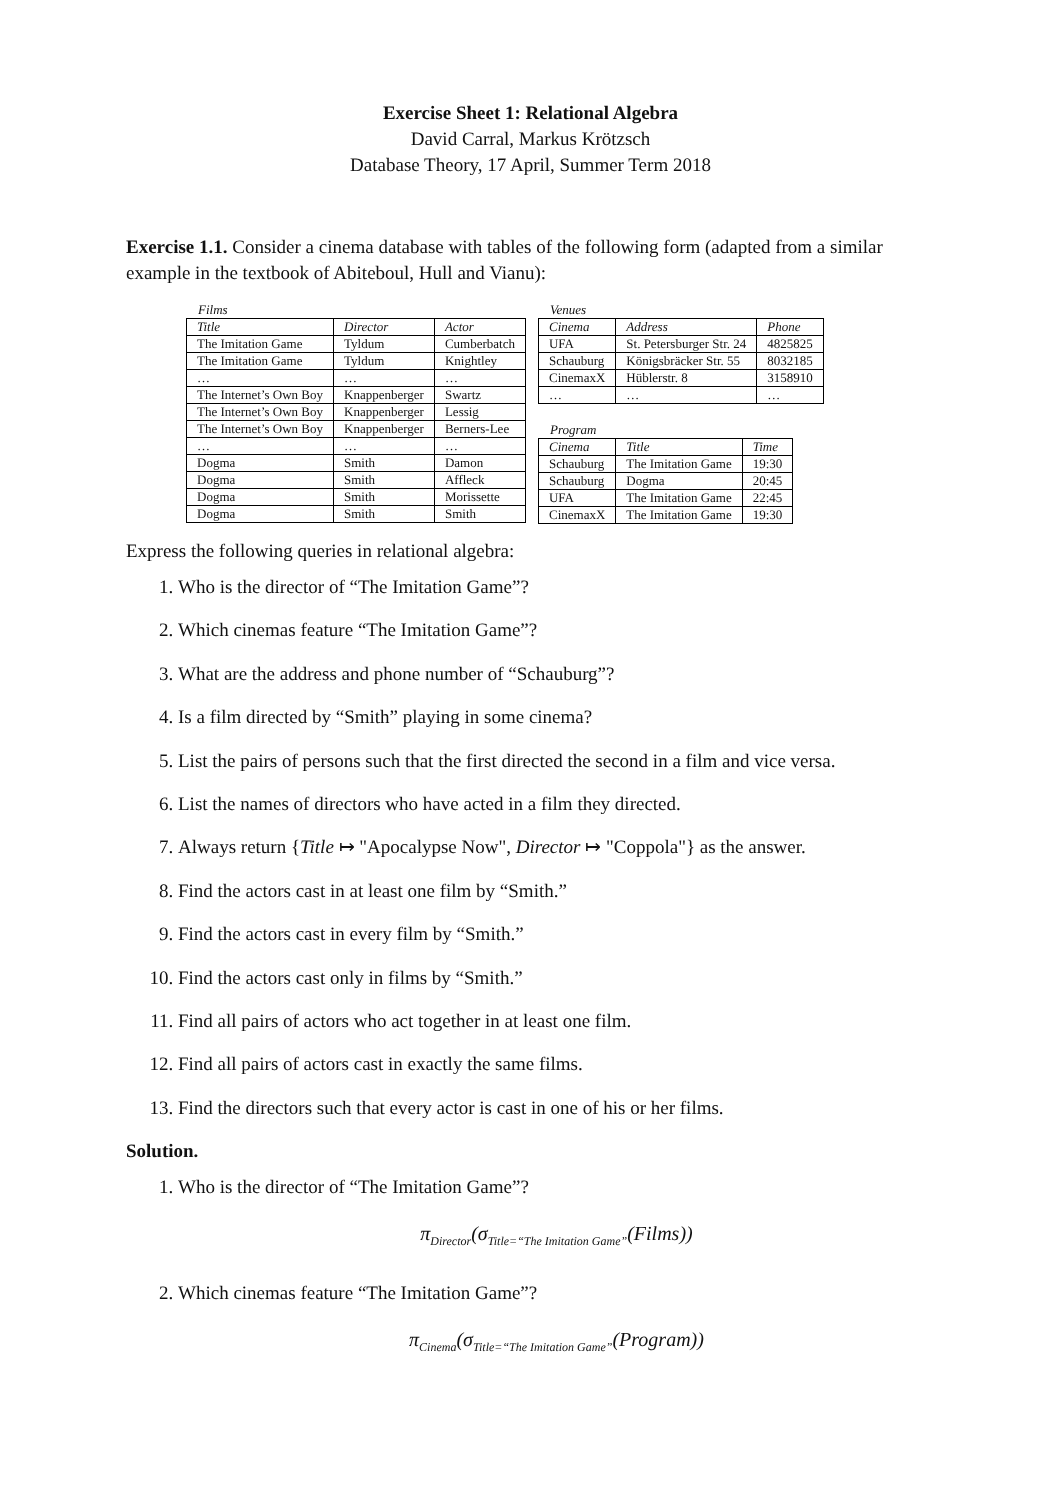Exercise Sheet 1: Relational Algebra
David Carral, Markus Krötzsch
Database Theory, 17 April, Summer Term 2018
Exercise 1.1. Consider a cinema database with tables of the following form (adapted from a similar example in the textbook of Abiteboul, Hull and Vianu):
Films
| Title | Director | Actor |
| --- | --- | --- |
| The Imitation Game | Tyldum | Cumberbatch |
| The Imitation Game | Tyldum | Knightley |
| … | … | … |
| The Internet’s Own Boy | Knappenberger | Swartz |
| The Internet’s Own Boy | Knappenberger | Lessig |
| The Internet’s Own Boy | Knappenberger | Berners-Lee |
| … | … | … |
| Dogma | Smith | Damon |
| Dogma | Smith | Affleck |
| Dogma | Smith | Morissette |
| Dogma | Smith | Smith |
Venues
| Cinema | Address | Phone |
| --- | --- | --- |
| UFA | St. Petersburger Str. 24 | 4825825 |
| Schauburg | Königsbräcker Str. 55 | 8032185 |
| CinemaxX | Hüblerstr. 8 | 3158910 |
| … | … | … |
Program
| Cinema | Title | Time |
| --- | --- | --- |
| Schauburg | The Imitation Game | 19:30 |
| Schauburg | Dogma | 20:45 |
| UFA | The Imitation Game | 22:45 |
| CinemaxX | The Imitation Game | 19:30 |
Express the following queries in relational algebra:
1. Who is the director of “The Imitation Game”?
2. Which cinemas feature “The Imitation Game”?
3. What are the address and phone number of “Schauburg”?
4. Is a film directed by “Smith” playing in some cinema?
5. List the pairs of persons such that the first directed the second in a film and vice versa.
6. List the names of directors who have acted in a film they directed.
7. Always return {Title ↦ "Apocalypse Now", Director ↦ "Coppola"} as the answer.
8. Find the actors cast in at least one film by “Smith.”
9. Find the actors cast in every film by “Smith.”
10. Find the actors cast only in films by “Smith.”
11. Find all pairs of actors who act together in at least one film.
12. Find all pairs of actors cast in exactly the same films.
13. Find the directors such that every actor is cast in one of his or her films.
Solution.
1. Who is the director of “The Imitation Game”?
π<sub>Director</sub>(σ<sub>Title=“The Imitation Game”</sub>(Films))
2. Which cinemas feature “The Imitation Game”?
π<sub>Cinema</sub>(σ<sub>Title=“The Imitation Game”</sub>(Program))